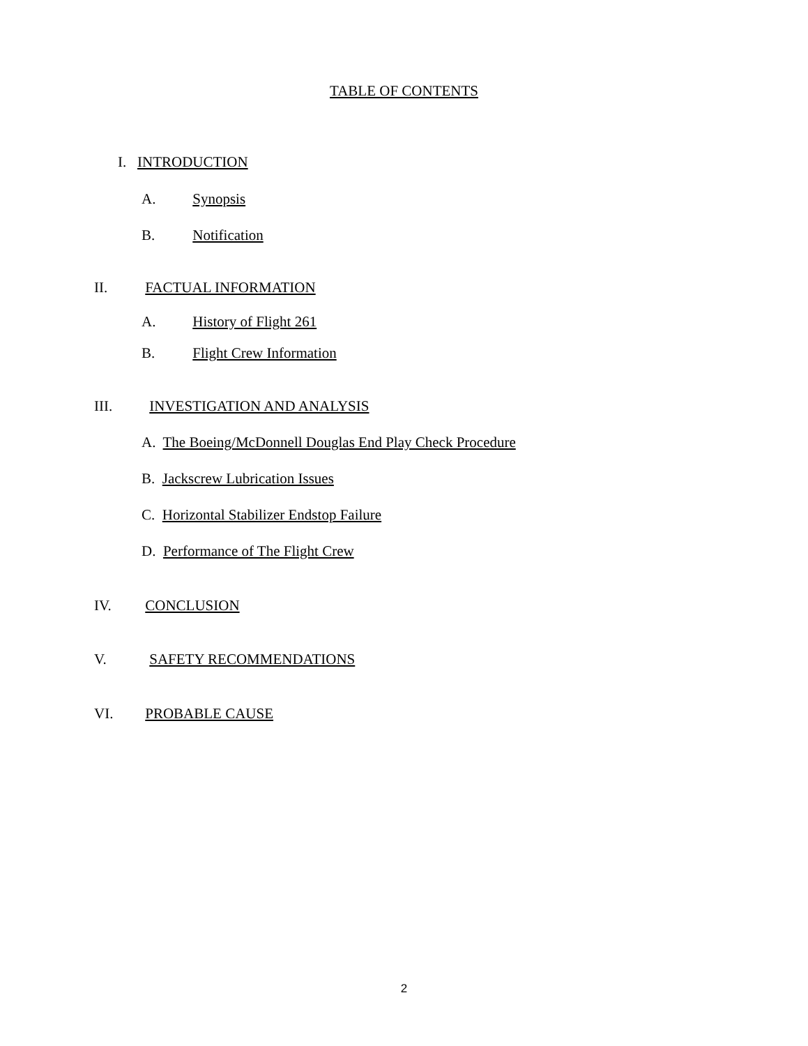TABLE OF CONTENTS
I. INTRODUCTION
A. Synopsis
B. Notification
II. FACTUAL INFORMATION
A. History of Flight 261
B. Flight Crew Information
III. INVESTIGATION AND ANALYSIS
A. The Boeing/McDonnell Douglas End Play Check Procedure
B. Jackscrew Lubrication Issues
C. Horizontal Stabilizer Endstop Failure
D. Performance of The Flight Crew
IV. CONCLUSION
V. SAFETY RECOMMENDATIONS
VI. PROBABLE CAUSE
2